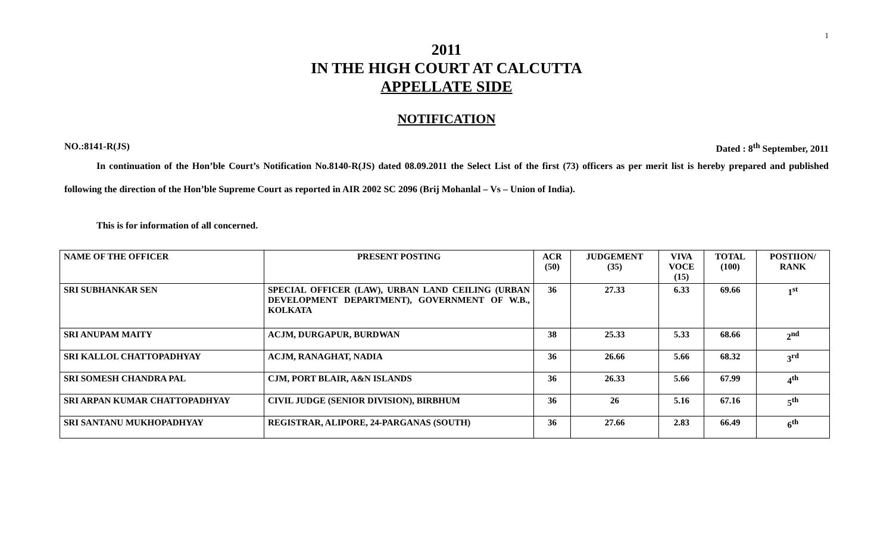1
2011
IN THE HIGH COURT AT CALCUTTA
APPELLATE SIDE
NOTIFICATION
NO.:8141-R(JS) Dated : 8<sup>th</sup> September, 2011
In continuation of the Hon’ble Court’s Notification No.8140-R(JS) dated 08.09.2011 the Select List of the first (73) officers as per merit list is hereby prepared and published following the direction of the Hon’ble Supreme Court as reported in AIR 2002 SC 2096 (Brij Mohanlal – Vs – Union of India).
This is for information of all concerned.
| NAME OF THE OFFICER | PRESENT POSTING | ACR (50) | JUDGEMENT (35) | VIVA VOCE (15) | TOTAL (100) | POSTIION/ RANK |
| --- | --- | --- | --- | --- | --- | --- |
| SRI SUBHANKAR SEN | SPECIAL OFFICER (LAW), URBAN LAND CEILING (URBAN DEVELOPMENT DEPARTMENT), GOVERNMENT OF W.B., KOLKATA | 36 | 27.33 | 6.33 | 69.66 | 1<sup>st</sup> |
| SRI ANUPAM MAITY | ACJM, DURGAPUR, BURDWAN | 38 | 25.33 | 5.33 | 68.66 | 2<sup>nd</sup> |
| SRI KALLOL CHATTOPADHYAY | ACJM, RANAGHAT, NADIA | 36 | 26.66 | 5.66 | 68.32 | 3<sup>rd</sup> |
| SRI SOMESH CHANDRA PAL | CJM, PORT BLAIR, A&N ISLANDS | 36 | 26.33 | 5.66 | 67.99 | 4<sup>th</sup> |
| SRI ARPAN KUMAR CHATTOPADHYAY | CIVIL JUDGE (SENIOR DIVISION), BIRBHUM | 36 | 26 | 5.16 | 67.16 | 5<sup>th</sup> |
| SRI SANTANU MUKHOPADHYAY | REGISTRAR, ALIPORE, 24-PARGANAS (SOUTH) | 36 | 27.66 | 2.83 | 66.49 | 6<sup>th</sup> |